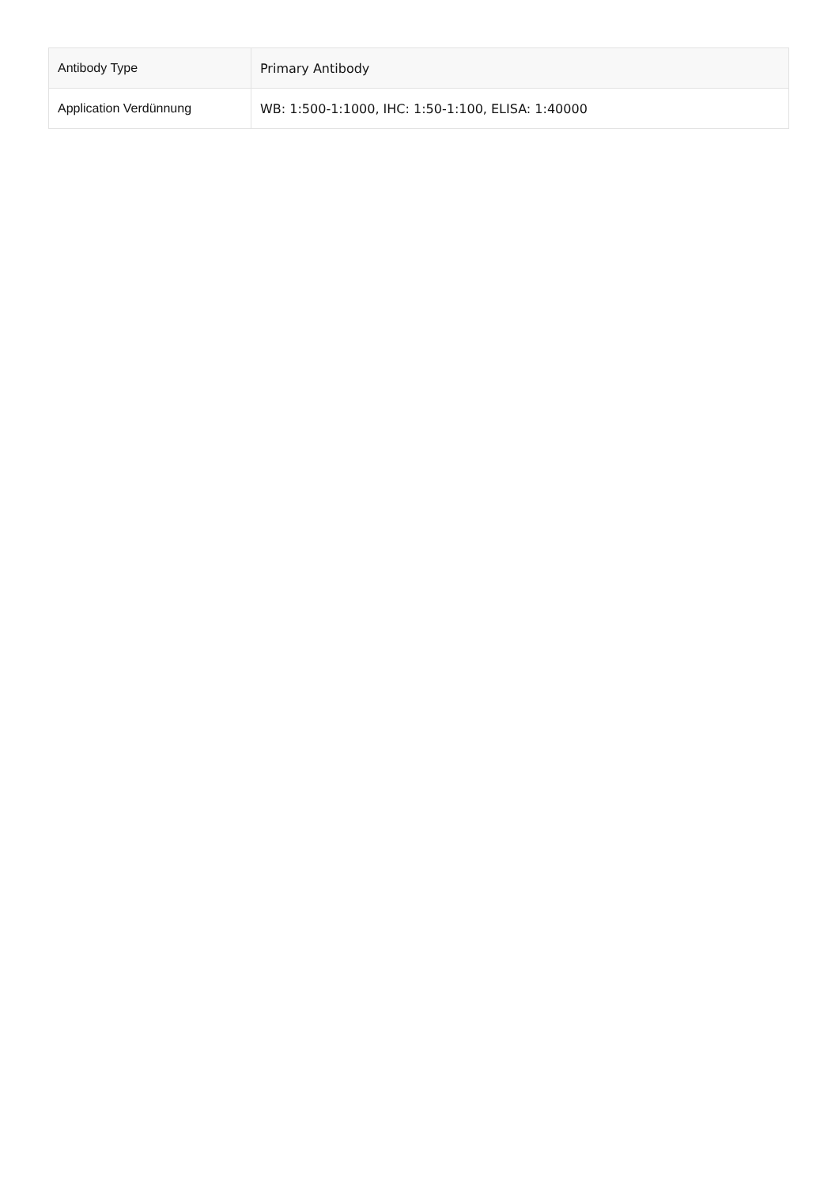| Antibody Type | Primary Antibody |
| Application Verdünnung | WB: 1:500-1:1000, IHC: 1:50-1:100, ELISA: 1:40000 |